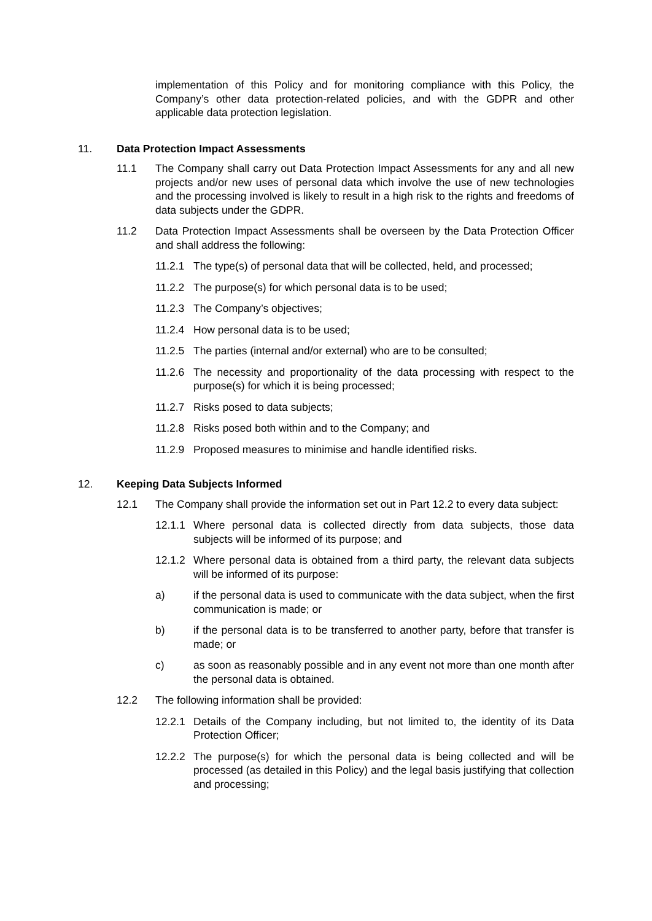implementation of this Policy and for monitoring compliance with this Policy, the Company’s other data protection-related policies, and with the GDPR and other applicable data protection legislation.
11. Data Protection Impact Assessments
11.1 The Company shall carry out Data Protection Impact Assessments for any and all new projects and/or new uses of personal data which involve the use of new technologies and the processing involved is likely to result in a high risk to the rights and freedoms of data subjects under the GDPR.
11.2 Data Protection Impact Assessments shall be overseen by the Data Protection Officer and shall address the following:
11.2.1 The type(s) of personal data that will be collected, held, and processed;
11.2.2 The purpose(s) for which personal data is to be used;
11.2.3 The Company’s objectives;
11.2.4 How personal data is to be used;
11.2.5 The parties (internal and/or external) who are to be consulted;
11.2.6 The necessity and proportionality of the data processing with respect to the purpose(s) for which it is being processed;
11.2.7 Risks posed to data subjects;
11.2.8 Risks posed both within and to the Company; and
11.2.9 Proposed measures to minimise and handle identified risks.
12. Keeping Data Subjects Informed
12.1 The Company shall provide the information set out in Part 12.2 to every data subject:
12.1.1 Where personal data is collected directly from data subjects, those data subjects will be informed of its purpose; and
12.1.2 Where personal data is obtained from a third party, the relevant data subjects will be informed of its purpose:
a) if the personal data is used to communicate with the data subject, when the first communication is made; or
b) if the personal data is to be transferred to another party, before that transfer is made; or
c) as soon as reasonably possible and in any event not more than one month after the personal data is obtained.
12.2 The following information shall be provided:
12.2.1 Details of the Company including, but not limited to, the identity of its Data Protection Officer;
12.2.2 The purpose(s) for which the personal data is being collected and will be processed (as detailed in this Policy) and the legal basis justifying that collection and processing;